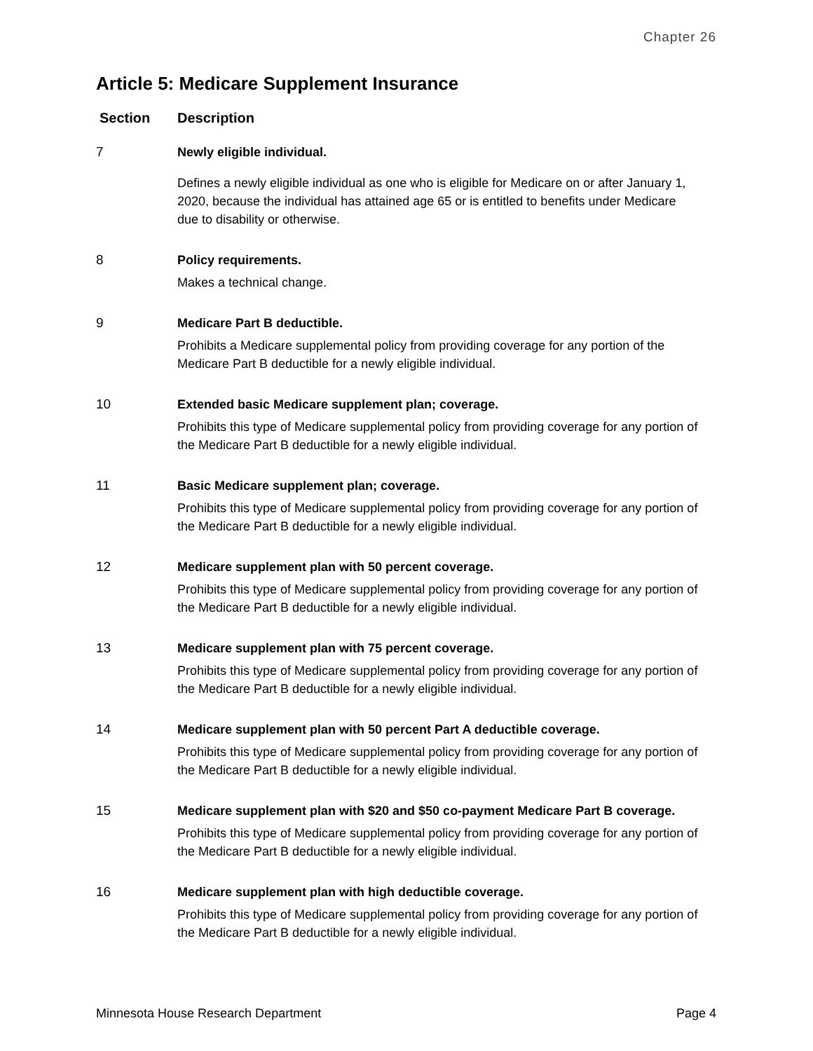Chapter 26
Article 5: Medicare Supplement Insurance
| Section | Description |
| --- | --- |
| 7 | Newly eligible individual. Defines a newly eligible individual as one who is eligible for Medicare on or after January 1, 2020, because the individual has attained age 65 or is entitled to benefits under Medicare due to disability or otherwise. |
| 8 | Policy requirements. Makes a technical change. |
| 9 | Medicare Part B deductible. Prohibits a Medicare supplemental policy from providing coverage for any portion of the Medicare Part B deductible for a newly eligible individual. |
| 10 | Extended basic Medicare supplement plan; coverage. Prohibits this type of Medicare supplemental policy from providing coverage for any portion of the Medicare Part B deductible for a newly eligible individual. |
| 11 | Basic Medicare supplement plan; coverage. Prohibits this type of Medicare supplemental policy from providing coverage for any portion of the Medicare Part B deductible for a newly eligible individual. |
| 12 | Medicare supplement plan with 50 percent coverage. Prohibits this type of Medicare supplemental policy from providing coverage for any portion of the Medicare Part B deductible for a newly eligible individual. |
| 13 | Medicare supplement plan with 75 percent coverage. Prohibits this type of Medicare supplemental policy from providing coverage for any portion of the Medicare Part B deductible for a newly eligible individual. |
| 14 | Medicare supplement plan with 50 percent Part A deductible coverage. Prohibits this type of Medicare supplemental policy from providing coverage for any portion of the Medicare Part B deductible for a newly eligible individual. |
| 15 | Medicare supplement plan with $20 and $50 co-payment Medicare Part B coverage. Prohibits this type of Medicare supplemental policy from providing coverage for any portion of the Medicare Part B deductible for a newly eligible individual. |
| 16 | Medicare supplement plan with high deductible coverage. Prohibits this type of Medicare supplemental policy from providing coverage for any portion of the Medicare Part B deductible for a newly eligible individual. |
Minnesota House Research Department Page 4